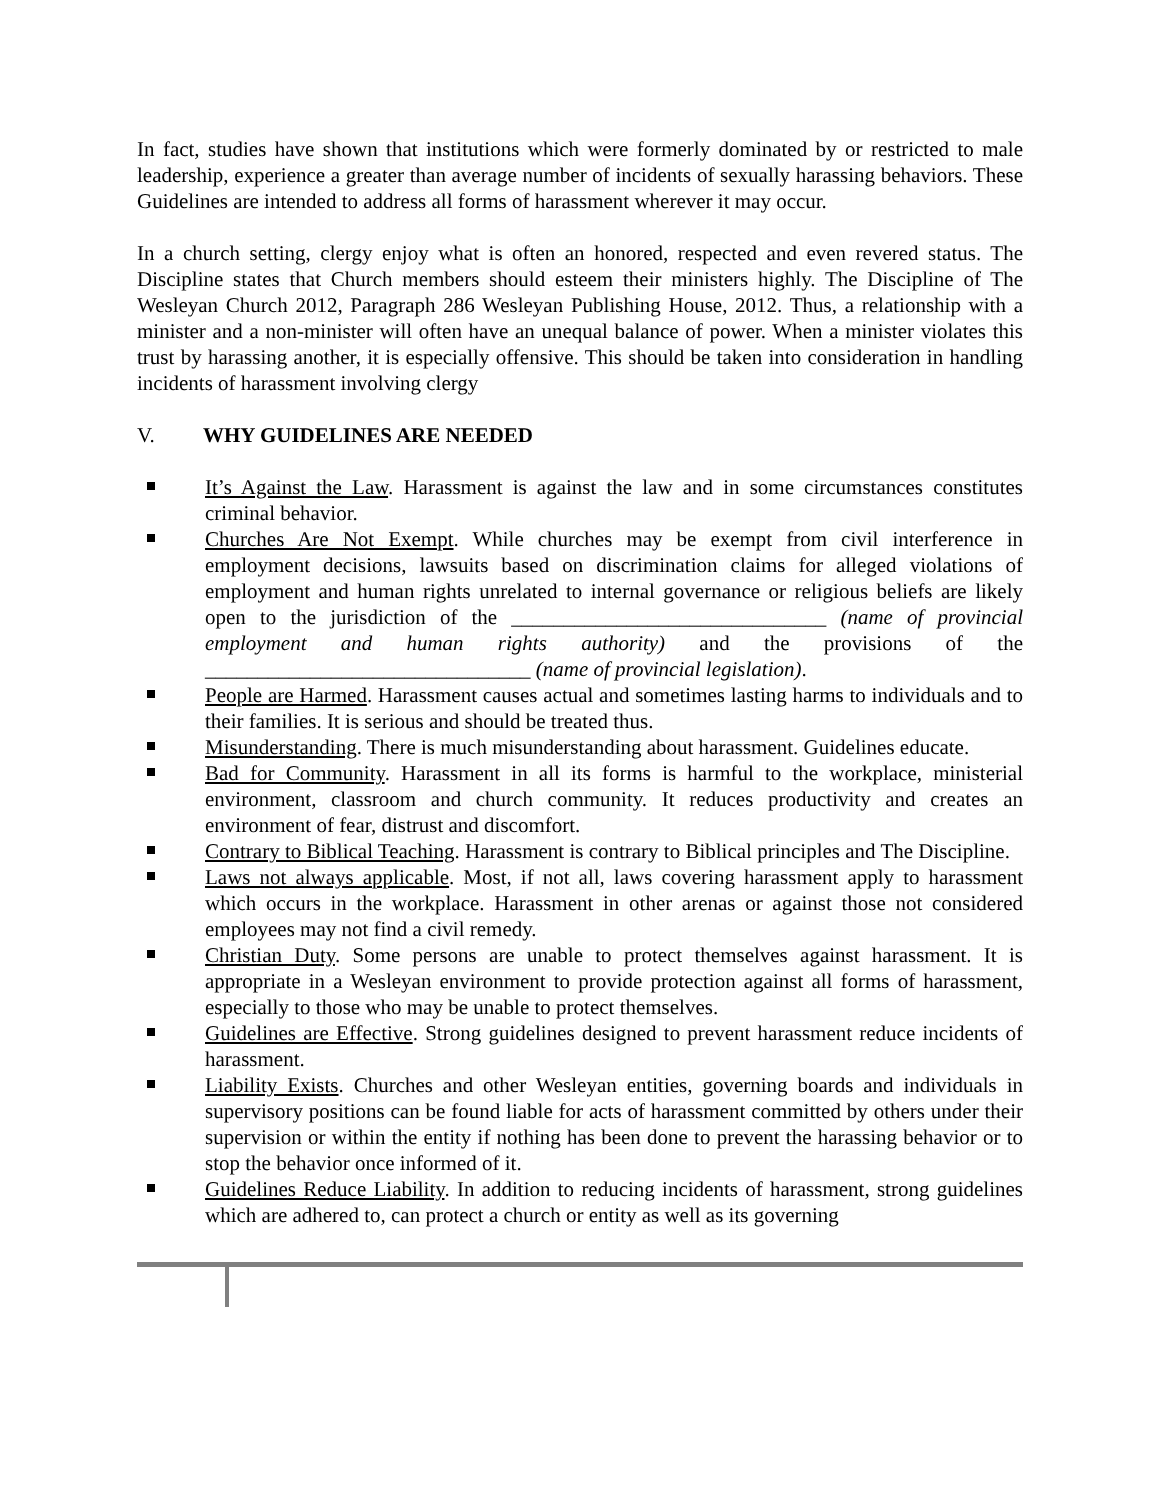In fact, studies have shown that institutions which were formerly dominated by or restricted to male leadership, experience a greater than average number of incidents of sexually harassing behaviors. These Guidelines are intended to address all forms of harassment wherever it may occur.
In a church setting, clergy enjoy what is often an honored, respected and even revered status. The Discipline states that Church members should esteem their ministers highly. The Discipline of The Wesleyan Church 2012, Paragraph 286 Wesleyan Publishing House, 2012. Thus, a relationship with a minister and a non-minister will often have an unequal balance of power. When a minister violates this trust by harassing another, it is especially offensive. This should be taken into consideration in handling incidents of harassment involving clergy
V. WHY GUIDELINES ARE NEEDED
It’s Against the Law. Harassment is against the law and in some circumstances constitutes criminal behavior.
Churches Are Not Exempt. While churches may be exempt from civil interference in employment decisions, lawsuits based on discrimination claims for alleged violations of employment and human rights unrelated to internal governance or religious beliefs are likely open to the jurisdiction of the ______________________________ (name of provincial employment and human rights authority) and the provisions of the _______________________________ (name of provincial legislation).
People are Harmed. Harassment causes actual and sometimes lasting harms to individuals and to their families. It is serious and should be treated thus.
Misunderstanding. There is much misunderstanding about harassment. Guidelines educate.
Bad for Community. Harassment in all its forms is harmful to the workplace, ministerial environment, classroom and church community. It reduces productivity and creates an environment of fear, distrust and discomfort.
Contrary to Biblical Teaching. Harassment is contrary to Biblical principles and The Discipline.
Laws not always applicable. Most, if not all, laws covering harassment apply to harassment which occurs in the workplace. Harassment in other arenas or against those not considered employees may not find a civil remedy.
Christian Duty. Some persons are unable to protect themselves against harassment. It is appropriate in a Wesleyan environment to provide protection against all forms of harassment, especially to those who may be unable to protect themselves.
Guidelines are Effective. Strong guidelines designed to prevent harassment reduce incidents of harassment.
Liability Exists. Churches and other Wesleyan entities, governing boards and individuals in supervisory positions can be found liable for acts of harassment committed by others under their supervision or within the entity if nothing has been done to prevent the harassing behavior or to stop the behavior once informed of it.
Guidelines Reduce Liability. In addition to reducing incidents of harassment, strong guidelines which are adhered to, can protect a church or entity as well as its governing